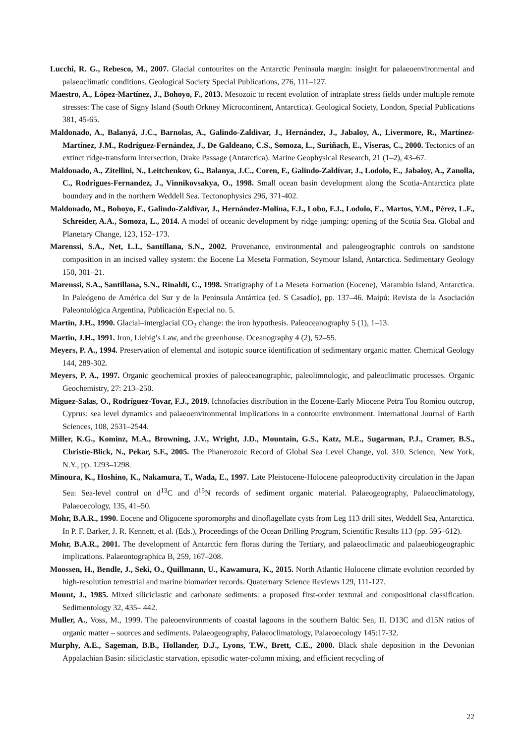Lucchi, R. G., Rebesco, M., 2007. Glacial contourites on the Antarctic Peninsula margin: insight for palaeoenvironmental and palaeoclimatic conditions. Geological Society Special Publications, 276, 111–127.
Maestro, A., López-Martínez, J., Bohoyo, F., 2013. Mesozoic to recent evolution of intraplate stress fields under multiple remote stresses: The case of Signy Island (South Orkney Microcontinent, Antarctica). Geological Society, London, Special Publications 381, 45-65.
Maldonado, A., Balanyá, J.C., Barnolas, A., Galindo-Zaldivar, J., Hernández, J., Jabaloy, A., Livermore, R., Martínez-Martínez, J.M., Rodríguez-Fernández, J., De Galdeano, C.S., Somoza, L., Suriñach, E., Viseras, C., 2000. Tectonics of an extinct ridge-transform intersection, Drake Passage (Antarctica). Marine Geophysical Research, 21 (1–2), 43–67.
Maldonado, A., Zitellini, N., Leitchenkov, G., Balanya, J.C., Coren, F., Galindo-Zaldívar, J., Lodolo, E., Jabaloy, A., Zanolla, C., Rodrigues-Fernandez, J., Vinnikovsakya, O., 1998. Small ocean basin development along the Scotia-Antarctica plate boundary and in the northern Weddell Sea. Tectonophysics 296, 371-402.
Maldonado, M., Bohoyo, F., Galindo-Zaldívar, J., Hernández-Molina, F.J., Lobo, F.J., Lodolo, E., Martos, Y.M., Pérez, L.F., Schreider, A.A., Somoza, L., 2014. A model of oceanic development by ridge jumping: opening of the Scotia Sea. Global and Planetary Change, 123, 152–173.
Marenssi, S.A., Net, L.I., Santillana, S.N., 2002. Provenance, environmental and paleogeographic controls on sandstone composition in an incised valley system: the Eocene La Meseta Formation, Seymour Island, Antarctica. Sedimentary Geology 150, 301–21.
Marenssi, S.A., Santillana, S.N., Rinaldi, C., 1998. Stratigraphy of La Meseta Formation (Eocene), Marambio Island, Antarctica. In Paleógeno de América del Sur y de la Península Antártica (ed. S Casadío), pp. 137–46. Maipú: Revista de la Asociación Paleontológica Argentina, Publicación Especial no. 5.
Martin, J.H., 1990. Glacial–interglacial CO<sub>2</sub> change: the iron hypothesis. Paleoceanography 5 (1), 1–13.
Martin, J.H., 1991. Iron, Liebig’s Law, and the greenhouse. Oceanography 4 (2), 52–55.
Meyers, P. A., 1994. Preservation of elemental and isotopic source identification of sedimentary organic matter. Chemical Geology 144, 289-302.
Meyers, P. A., 1997. Organic geochemical proxies of paleoceanographic, paleolimnologic, and paleoclimatic processes. Organic Geochemistry, 27: 213–250.
Miguez-Salas, O., Rodríguez-Tovar, F.J., 2019. Ichnofacies distribution in the Eocene-Early Miocene Petra Tou Romiou outcrop, Cyprus: sea level dynamics and palaeoenvironmental implications in a contourite environment. International Journal of Earth Sciences, 108, 2531–2544.
Miller, K.G., Kominz, M.A., Browning, J.V., Wright, J.D., Mountain, G.S., Katz, M.E., Sugarman, P.J., Cramer, B.S., Christie-Blick, N., Pekar, S.F., 2005. The Phanerozoic Record of Global Sea Level Change, vol. 310. Science, New York, N.Y., pp. 1293–1298.
Minoura, K., Hoshino, K., Nakamura, T., Wada, E., 1997. Late Pleistocene-Holocene paleoproductivity circulation in the Japan Sea: Sea-level control on d<sup>13</sup>C and d<sup>15</sup>N records of sediment organic material. Palaeogeography, Palaeoclimatology, Palaeoecology, 135, 41–50.
Mohr, B.A.R., 1990. Eocene and Oligocene sporomorphs and dinoflagellate cysts from Leg 113 drill sites, Weddell Sea, Antarctica. In P. F. Barker, J. R. Kennett, et al. (Eds.), Proceedings of the Ocean Drilling Program, Scientific Results 113 (pp. 595–612).
Mohr, B.A.R., 2001. The development of Antarctic fern floras during the Tertiary, and palaeoclimatic and palaeobiogeographic implications. Palaeontographica B, 259, 167–208.
Moossen, H., Bendle, J., Seki, O., Quillmann, U., Kawamura, K., 2015. North Atlantic Holocene climate evolution recorded by high-resolution terrestrial and marine biomarker records. Quaternary Science Reviews 129, 111-127.
Mount, J., 1985. Mixed siliciclastic and carbonate sediments: a proposed first-order textural and compositional classification. Sedimentology 32, 435– 442.
Muller, A., Voss, M., 1999. The paleoenvironments of coastal lagoons in the southern Baltic Sea, II. D13C and d15N ratios of organic matter – sources and sediments. Palaeogeography, Palaeoclimatology, Palaeoecology 145:17-32.
Murphy, A.E., Sageman, B.B., Hollander, D.J., Lyons, T.W., Brett, C.E., 2000. Black shale deposition in the Devonian Appalachian Basin: siliciclastic starvation, episodic water-column mixing, and efficient recycling of
22